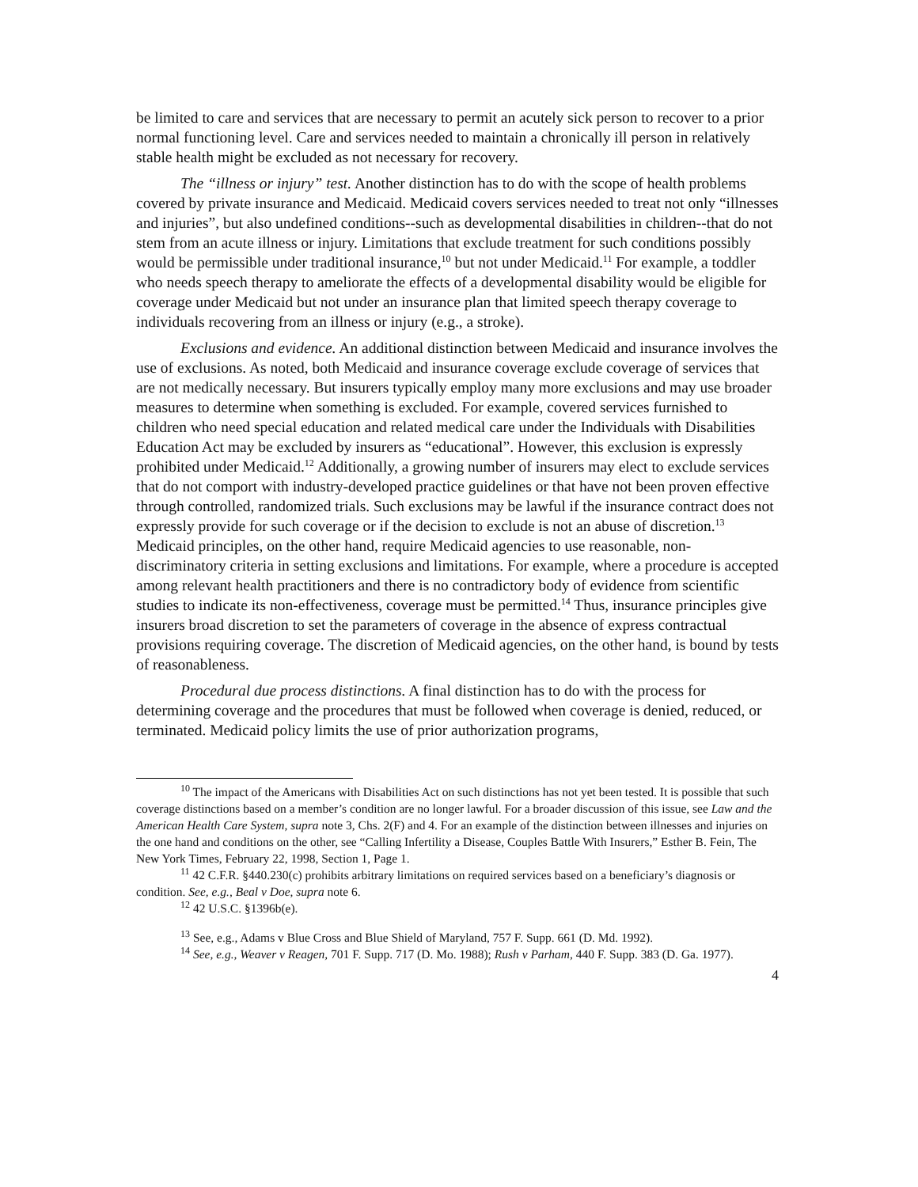be limited to care and services that are necessary to permit an acutely sick person to recover to a prior normal functioning level. Care and services needed to maintain a chronically ill person in relatively stable health might be excluded as not necessary for recovery.
The “illness or injury” test. Another distinction has to do with the scope of health problems covered by private insurance and Medicaid. Medicaid covers services needed to treat not only “illnesses and injuries”, but also undefined conditions--such as developmental disabilities in children--that do not stem from an acute illness or injury. Limitations that exclude treatment for such conditions possibly would be permissible under traditional insurance,<sup>10</sup> but not under Medicaid.<sup>11</sup> For example, a toddler who needs speech therapy to ameliorate the effects of a developmental disability would be eligible for coverage under Medicaid but not under an insurance plan that limited speech therapy coverage to individuals recovering from an illness or injury (e.g., a stroke).
Exclusions and evidence. An additional distinction between Medicaid and insurance involves the use of exclusions. As noted, both Medicaid and insurance coverage exclude coverage of services that are not medically necessary. But insurers typically employ many more exclusions and may use broader measures to determine when something is excluded. For example, covered services furnished to children who need special education and related medical care under the Individuals with Disabilities Education Act may be excluded by insurers as “educational”. However, this exclusion is expressly prohibited under Medicaid.<sup>12</sup> Additionally, a growing number of insurers may elect to exclude services that do not comport with industry-developed practice guidelines or that have not been proven effective through controlled, randomized trials. Such exclusions may be lawful if the insurance contract does not expressly provide for such coverage or if the decision to exclude is not an abuse of discretion.<sup>13</sup> Medicaid principles, on the other hand, require Medicaid agencies to use reasonable, non-discriminatory criteria in setting exclusions and limitations. For example, where a procedure is accepted among relevant health practitioners and there is no contradictory body of evidence from scientific studies to indicate its non-effectiveness, coverage must be permitted.<sup>14</sup> Thus, insurance principles give insurers broad discretion to set the parameters of coverage in the absence of express contractual provisions requiring coverage. The discretion of Medicaid agencies, on the other hand, is bound by tests of reasonableness.
Procedural due process distinctions. A final distinction has to do with the process for determining coverage and the procedures that must be followed when coverage is denied, reduced, or terminated. Medicaid policy limits the use of prior authorization programs,
<sup>10</sup> The impact of the Americans with Disabilities Act on such distinctions has not yet been tested. It is possible that such coverage distinctions based on a member’s condition are no longer lawful. For a broader discussion of this issue, see Law and the American Health Care System, supra note 3, Chs. 2(F) and 4. For an example of the distinction between illnesses and injuries on the one hand and conditions on the other, see “Calling Infertility a Disease, Couples Battle With Insurers,” Esther B. Fein, The New York Times, February 22, 1998, Section 1, Page 1.
<sup>11</sup> 42 C.F.R. §440.230(c) prohibits arbitrary limitations on required services based on a beneficiary’s diagnosis or condition. See, e.g., Beal v Doe, supra note 6.
<sup>12</sup> 42 U.S.C. §1396b(e).
<sup>13</sup> See, e.g., Adams v Blue Cross and Blue Shield of Maryland, 757 F. Supp. 661 (D. Md. 1992).
<sup>14</sup> See, e.g., Weaver v Reagen, 701 F. Supp. 717 (D. Mo. 1988); Rush v Parham, 440 F. Supp. 383 (D. Ga. 1977).
4